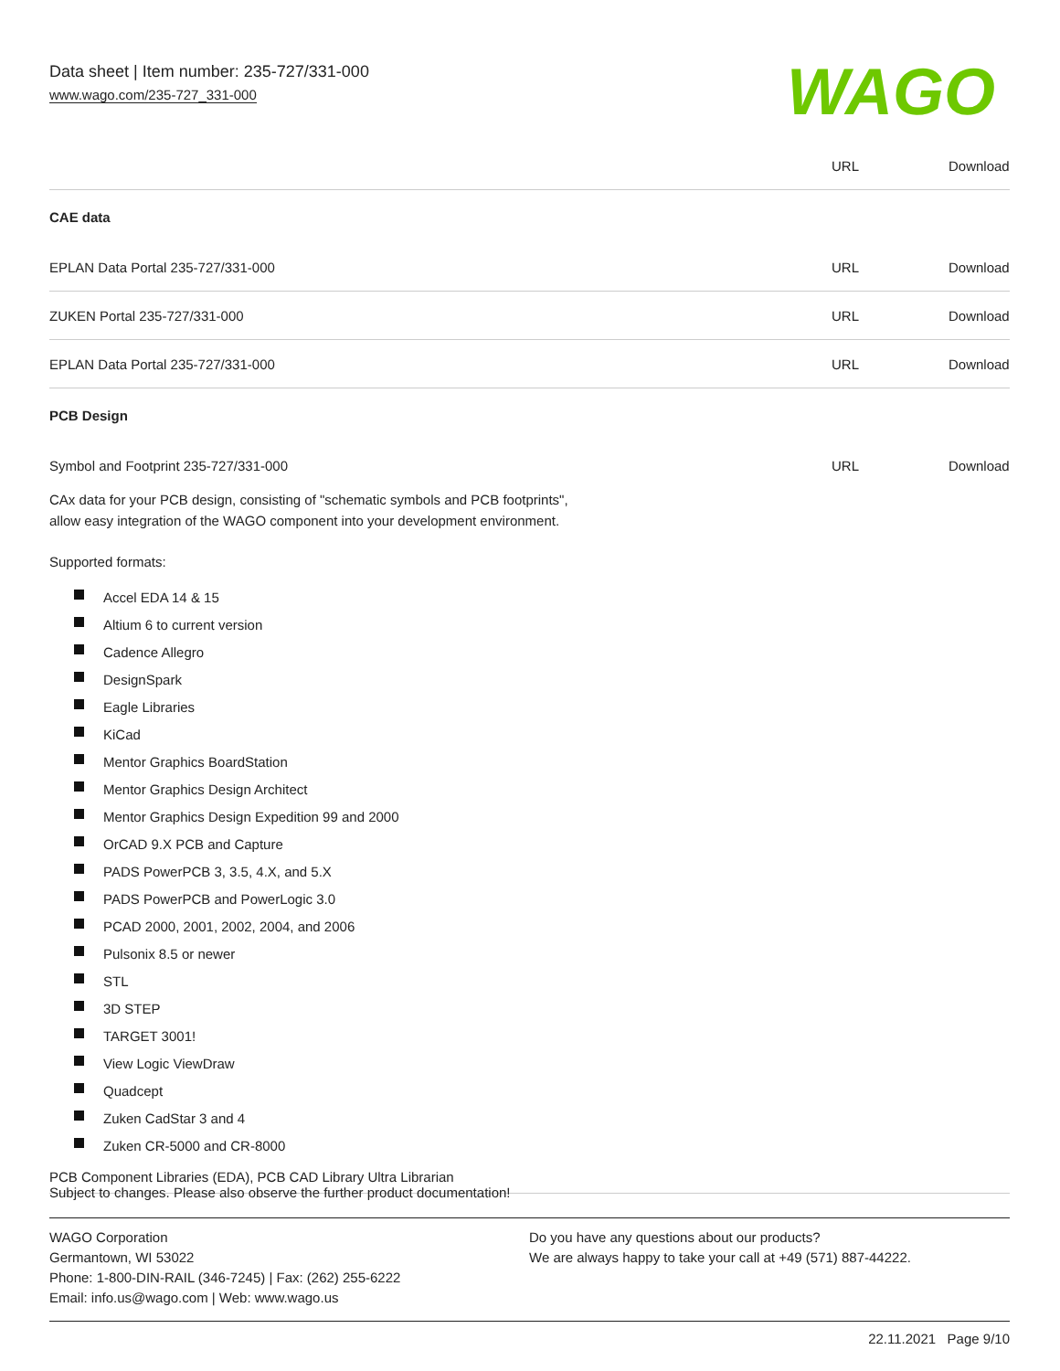Data sheet | Item number: 235-727/331-000
www.wago.com/235-727_331-000
WAGO
| | URL | Download |
| CAE data | | |
| EPLAN Data Portal 235-727/331-000 | URL | Download |
| ZUKEN Portal 235-727/331-000 | URL | Download |
| EPLAN Data Portal 235-727/331-000 | URL | Download |
| PCB Design | | |
| Symbol and Footprint 235-727/331-000 | URL | Download |
CAx data for your PCB design, consisting of "schematic symbols and PCB footprints",
allow easy integration of the WAGO component into your development environment.
Supported formats:
Accel EDA 14 & 15
Altium 6 to current version
Cadence Allegro
DesignSpark
Eagle Libraries
KiCad
Mentor Graphics BoardStation
Mentor Graphics Design Architect
Mentor Graphics Design Expedition 99 and 2000
OrCAD 9.X PCB and Capture
PADS PowerPCB 3, 3.5, 4.X, and 5.X
PADS PowerPCB and PowerLogic 3.0
PCAD 2000, 2001, 2002, 2004, and 2006
Pulsonix 8.5 or newer
STL
3D STEP
TARGET 3001!
View Logic ViewDraw
Quadcept
Zuken CadStar 3 and 4
Zuken CR-5000 and CR-8000
PCB Component Libraries (EDA), PCB CAD Library Ultra Librarian
Subject to changes. Please also observe the further product documentation!
WAGO Corporation
Germantown, WI 53022
Phone: 1-800-DIN-RAIL (346-7245) | Fax: (262) 255-6222
Email: info.us@wago.com | Web: www.wago.us
Do you have any questions about our products?
We are always happy to take your call at +49 (571) 887-44222.
22.11.2021 Page 9/10